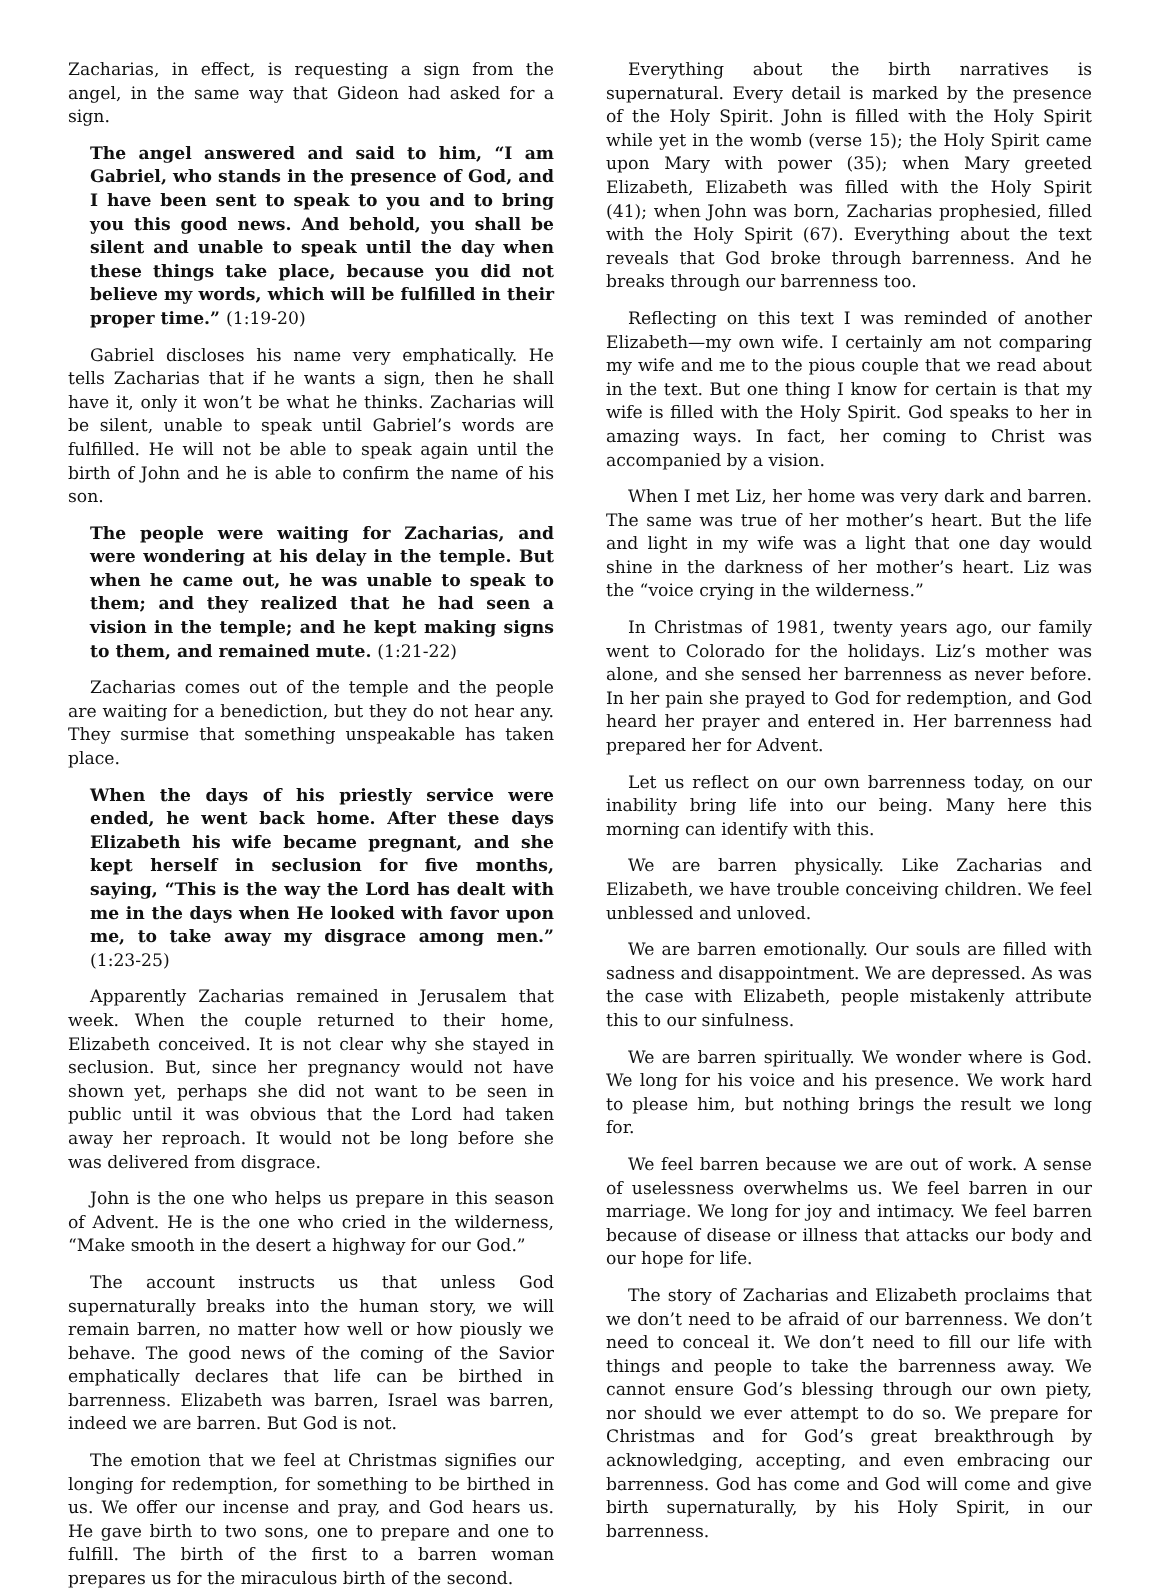Zacharias, in effect, is requesting a sign from the angel, in the same way that Gideon had asked for a sign.
The angel answered and said to him, “I am Gabriel, who stands in the presence of God, and I have been sent to speak to you and to bring you this good news. And behold, you shall be silent and unable to speak until the day when these things take place, because you did not believe my words, which will be fulfilled in their proper time.” (1:19-20)
Gabriel discloses his name very emphatically. He tells Zacharias that if he wants a sign, then he shall have it, only it won’t be what he thinks. Zacharias will be silent, unable to speak until Gabriel’s words are fulfilled. He will not be able to speak again until the birth of John and he is able to confirm the name of his son.
The people were waiting for Zacharias, and were wondering at his delay in the temple. But when he came out, he was unable to speak to them; and they realized that he had seen a vision in the temple; and he kept making signs to them, and remained mute. (1:21-22)
Zacharias comes out of the temple and the people are waiting for a benediction, but they do not hear any. They surmise that something unspeakable has taken place.
When the days of his priestly service were ended, he went back home. After these days Elizabeth his wife became pregnant, and she kept herself in seclusion for five months, saying, “This is the way the Lord has dealt with me in the days when He looked with favor upon me, to take away my disgrace among men.” (1:23-25)
Apparently Zacharias remained in Jerusalem that week. When the couple returned to their home, Elizabeth conceived. It is not clear why she stayed in seclusion. But, since her pregnancy would not have shown yet, perhaps she did not want to be seen in public until it was obvious that the Lord had taken away her reproach. It would not be long before she was delivered from disgrace.
John is the one who helps us prepare in this season of Advent. He is the one who cried in the wilderness, “Make smooth in the desert a highway for our God.”
The account instructs us that unless God supernaturally breaks into the human story, we will remain barren, no matter how well or how piously we behave. The good news of the coming of the Savior emphatically declares that life can be birthed in barrenness. Elizabeth was barren, Israel was barren, indeed we are barren. But God is not.
The emotion that we feel at Christmas signifies our longing for redemption, for something to be birthed in us. We offer our incense and pray, and God hears us. He gave birth to two sons, one to prepare and one to fulfill. The birth of the first to a barren woman prepares us for the miraculous birth of the second.
Everything about the birth narratives is supernatural. Every detail is marked by the presence of the Holy Spirit. John is filled with the Holy Spirit while yet in the womb (verse 15); the Holy Spirit came upon Mary with power (35); when Mary greeted Elizabeth, Elizabeth was filled with the Holy Spirit (41); when John was born, Zacharias prophesied, filled with the Holy Spirit (67). Everything about the text reveals that God broke through barrenness. And he breaks through our barrenness too.
Reflecting on this text I was reminded of another Elizabeth—my own wife. I certainly am not comparing my wife and me to the pious couple that we read about in the text. But one thing I know for certain is that my wife is filled with the Holy Spirit. God speaks to her in amazing ways. In fact, her coming to Christ was accompanied by a vision.
When I met Liz, her home was very dark and barren. The same was true of her mother’s heart. But the life and light in my wife was a light that one day would shine in the darkness of her mother’s heart. Liz was the “voice crying in the wilderness.”
In Christmas of 1981, twenty years ago, our family went to Colorado for the holidays. Liz’s mother was alone, and she sensed her barrenness as never before. In her pain she prayed to God for redemption, and God heard her prayer and entered in. Her barrenness had prepared her for Advent.
Let us reflect on our own barrenness today, on our inability bring life into our being. Many here this morning can identify with this.
We are barren physically. Like Zacharias and Elizabeth, we have trouble conceiving children. We feel unblessed and unloved.
We are barren emotionally. Our souls are filled with sadness and disappointment. We are depressed. As was the case with Elizabeth, people mistakenly attribute this to our sinfulness.
We are barren spiritually. We wonder where is God. We long for his voice and his presence. We work hard to please him, but nothing brings the result we long for.
We feel barren because we are out of work. A sense of uselessness overwhelms us. We feel barren in our marriage. We long for joy and intimacy. We feel barren because of disease or illness that attacks our body and our hope for life.
The story of Zacharias and Elizabeth proclaims that we don’t need to be afraid of our barrenness. We don’t need to conceal it. We don’t need to fill our life with things and people to take the barrenness away. We cannot ensure God’s blessing through our own piety, nor should we ever attempt to do so. We prepare for Christmas and for God’s great breakthrough by acknowledging, accepting, and even embracing our barrenness. God has come and God will come and give birth supernaturally, by his Holy Spirit, in our barrenness.